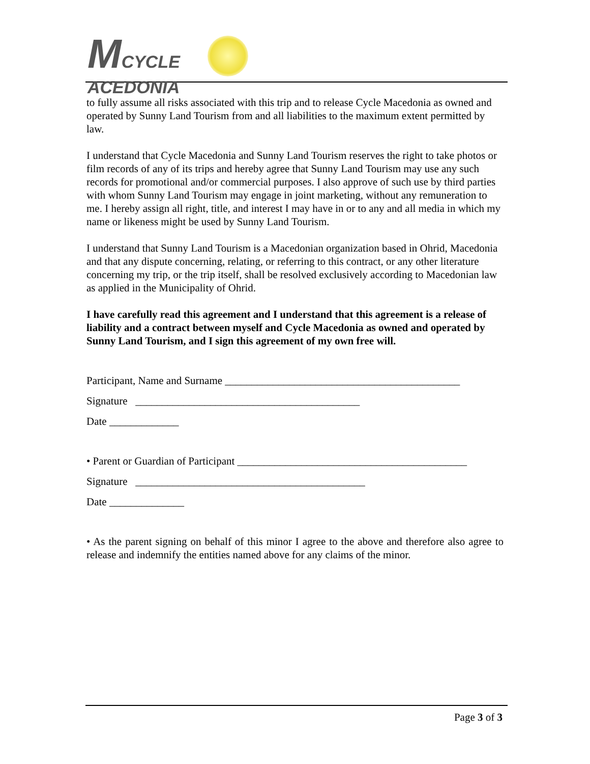MCYCLE
ACEDONIA
to fully assume all risks associated with this trip and to release Cycle Macedonia as owned and operated by Sunny Land Tourism from and all liabilities to the maximum extent permitted by law.
I understand that Cycle Macedonia and Sunny Land Tourism reserves the right to take photos or film records of any of its trips and hereby agree that Sunny Land Tourism may use any such records for promotional and/or commercial purposes. I also approve of such use by third parties with whom Sunny Land Tourism may engage in joint marketing, without any remuneration to me. I hereby assign all right, title, and interest I may have in or to any and all media in which my name or likeness might be used by Sunny Land Tourism.
I understand that Sunny Land Tourism is a Macedonian organization based in Ohrid, Macedonia and that any dispute concerning, relating, or referring to this contract, or any other literature concerning my trip, or the trip itself, shall be resolved exclusively according to Macedonian law as applied in the Municipality of Ohrid.
I have carefully read this agreement and I understand that this agreement is a release of liability and a contract between myself and Cycle Macedonia as owned and operated by Sunny Land Tourism, and I sign this agreement of my own free will.
Participant, Name and Surname ____________________________________________
Signature __________________________________________
Date _____________
• Parent or Guardian of Participant ___________________________________________
Signature ___________________________________________
Date ______________
• As the parent signing on behalf of this minor I agree to the above and therefore also agree to release and indemnify the entities named above for any claims of the minor.
Page 3 of 3